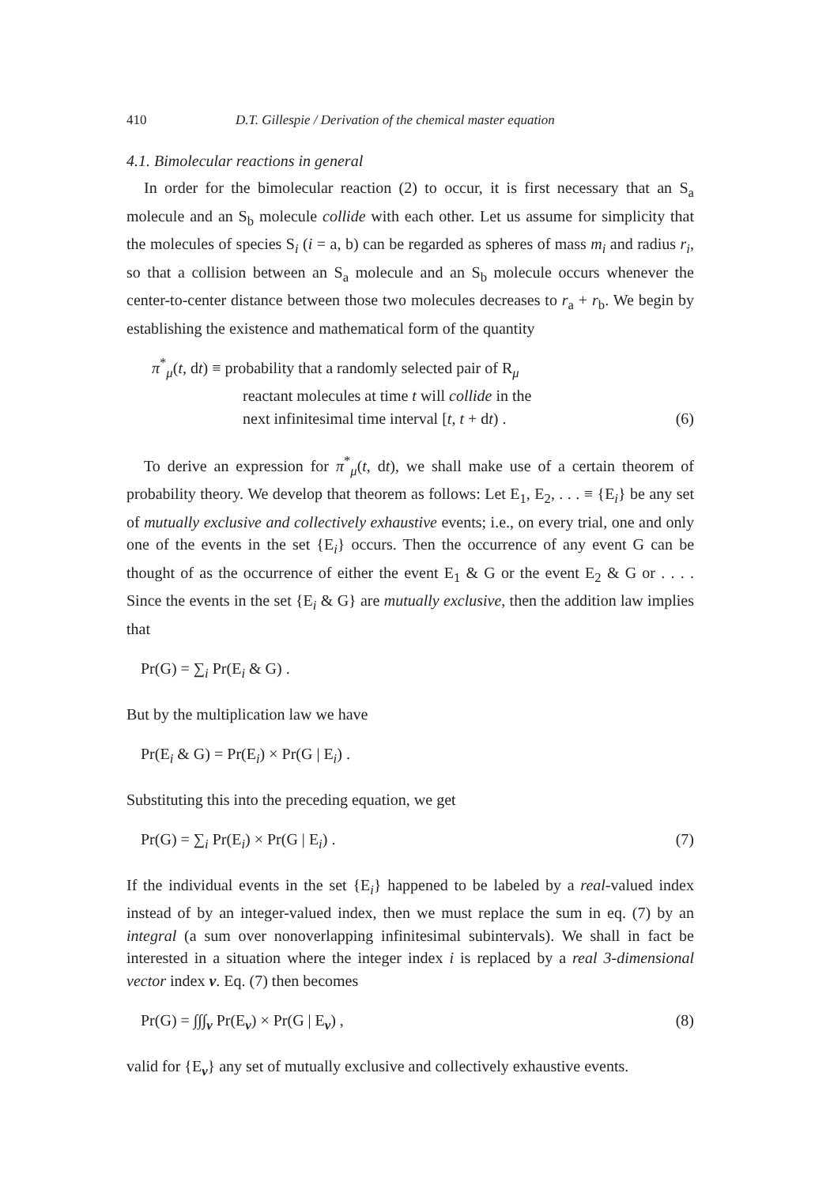410 D.T. Gillespie / Derivation of the chemical master equation
4.1. Bimolecular reactions in general
In order for the bimolecular reaction (2) to occur, it is first necessary that an S<sub>a</sub> molecule and an S<sub>b</sub> molecule collide with each other. Let us assume for simplicity that the molecules of species S<sub>i</sub> (i = a, b) can be regarded as spheres of mass m<sub>i</sub> and radius r<sub>i</sub>, so that a collision between an S<sub>a</sub> molecule and an S<sub>b</sub> molecule occurs whenever the center-to-center distance between those two molecules decreases to r<sub>a</sub> + r<sub>b</sub>. We begin by establishing the existence and mathematical form of the quantity
π<sup>*</sup><sub>μ</sub>(t, dt) ≡ probability that a randomly selected pair of R<sub>μ</sub>
reactant molecules at time t will collide in the
next infinitesimal time interval [t, t + dt) . (6)
To derive an expression for π<sup>*</sup><sub>μ</sub>(t, dt), we shall make use of a certain theorem of probability theory. We develop that theorem as follows: Let E<sub>1</sub>, E<sub>2</sub>, . . . ≡ {E<sub>i</sub>} be any set of mutually exclusive and collectively exhaustive events; i.e., on every trial, one and only one of the events in the set {E<sub>i</sub>} occurs. Then the occurrence of any event G can be thought of as the occurrence of either the event E<sub>1</sub> & G or the event E<sub>2</sub> & G or . . . . Since the events in the set {E<sub>i</sub> & G} are mutually exclusive, then the addition law implies that
Pr(G) = ∑<sub>i</sub> Pr(E<sub>i</sub> & G) .
But by the multiplication law we have
Pr(E<sub>i</sub> & G) = Pr(E<sub>i</sub>) × Pr(G | E<sub>i</sub>) .
Substituting this into the preceding equation, we get
Pr(G) = ∑<sub>i</sub> Pr(E<sub>i</sub>) × Pr(G | E<sub>i</sub>) . (7)
If the individual events in the set {E<sub>i</sub>} happened to be labeled by a real-valued index instead of by an integer-valued index, then we must replace the sum in eq. (7) by an integral (a sum over nonoverlapping infinitesimal subintervals). We shall in fact be interested in a situation where the integer index i is replaced by a real 3-dimensional vector index v. Eq. (7) then becomes
Pr(G) = ∫∫∫<sub>v</sub> Pr(E<sub>v</sub>) × Pr(G | E<sub>v</sub>) , (8)
valid for {E<sub>v</sub>} any set of mutually exclusive and collectively exhaustive events.